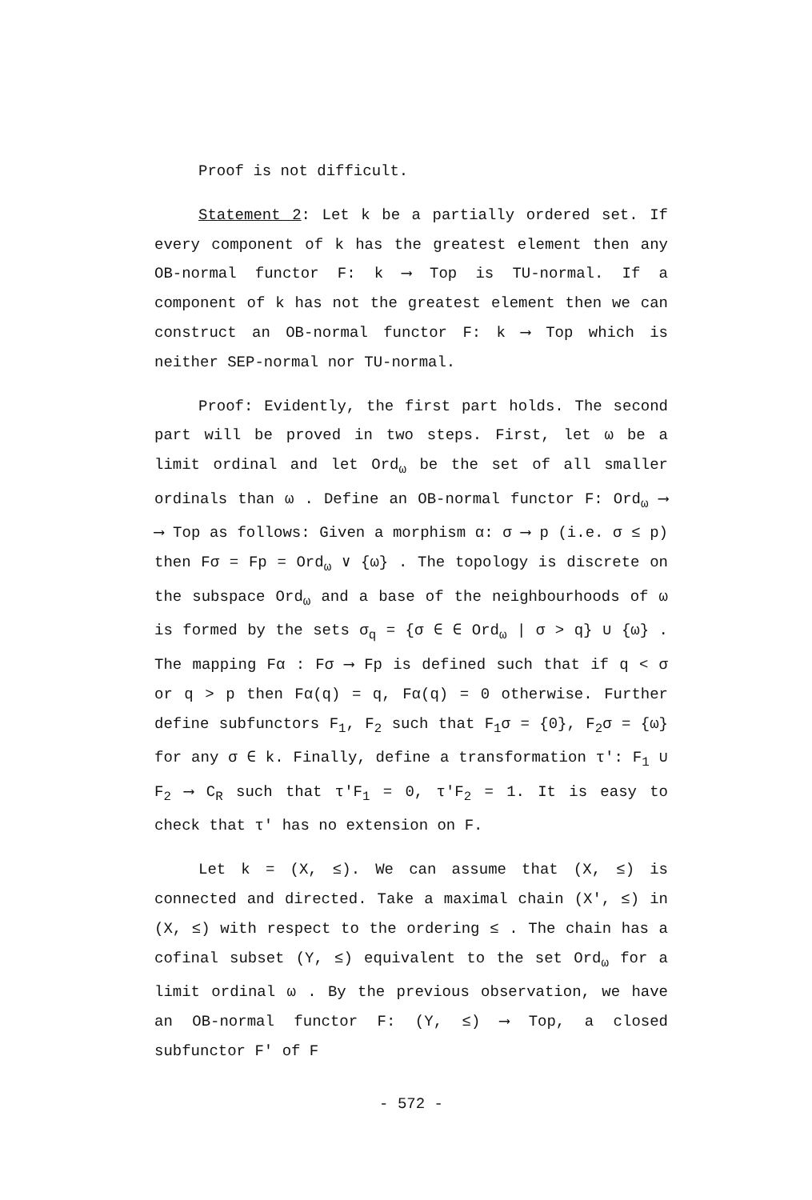Proof is not difficult.
Statement 2: Let k be a partially ordered set. If every component of k has the greatest element then any OB-normal functor F: k ⟶ Top is TU-normal. If a component of k has not the greatest element then we can construct an OB-normal functor F: k ⟶ Top which is neither SEP-normal nor TU-normal.
Proof: Evidently, the first part holds. The second part will be proved in two steps. First, let ω be a limit ordinal and let Ord<sub>ω</sub> be the set of all smaller ordinals than ω . Define an OB-normal functor F: Ord<sub>ω</sub> ⟶ ⟶ Top as follows: Given a morphism α: σ ⟶ p (i.e. σ ≤ p) then Fσ = Fp = Ord<sub>ω</sub> ∨ {ω} . The topology is discrete on the subspace Ord<sub>ω</sub> and a base of the neighbourhoods of ω is formed by the sets σ<sub>q</sub> = {σ ∈ ∈ Ord<sub>ω</sub> | σ > q} ∪ {ω} . The mapping Fα : Fσ ⟶ Fp is defined such that if q < σ or q > p then Fα(q) = q, Fα(q) = 0 otherwise. Further define subfunctors F<sub>1</sub>, F<sub>2</sub> such that F<sub>1</sub>σ = {0}, F<sub>2</sub>σ = {ω} for any σ ∈ k. Finally, define a transformation τ′: F<sub>1</sub> ∪ F<sub>2</sub> ⟶ C<sub>R</sub> such that τ′F<sub>1</sub> = 0, τ′F<sub>2</sub> = 1. It is easy to check that τ′ has no extension on F.
Let k = (X, ≤). We can assume that (X, ≤) is connected and directed. Take a maximal chain (X′, ≤) in (X, ≤) with respect to the ordering ≤ . The chain has a cofinal subset (Y, ≤) equivalent to the set Ord<sub>ω</sub> for a limit ordinal ω . By the previous observation, we have an OB-normal functor F: (Y, ≤) ⟶ Top, a closed subfunctor F′ of F
- 572 -